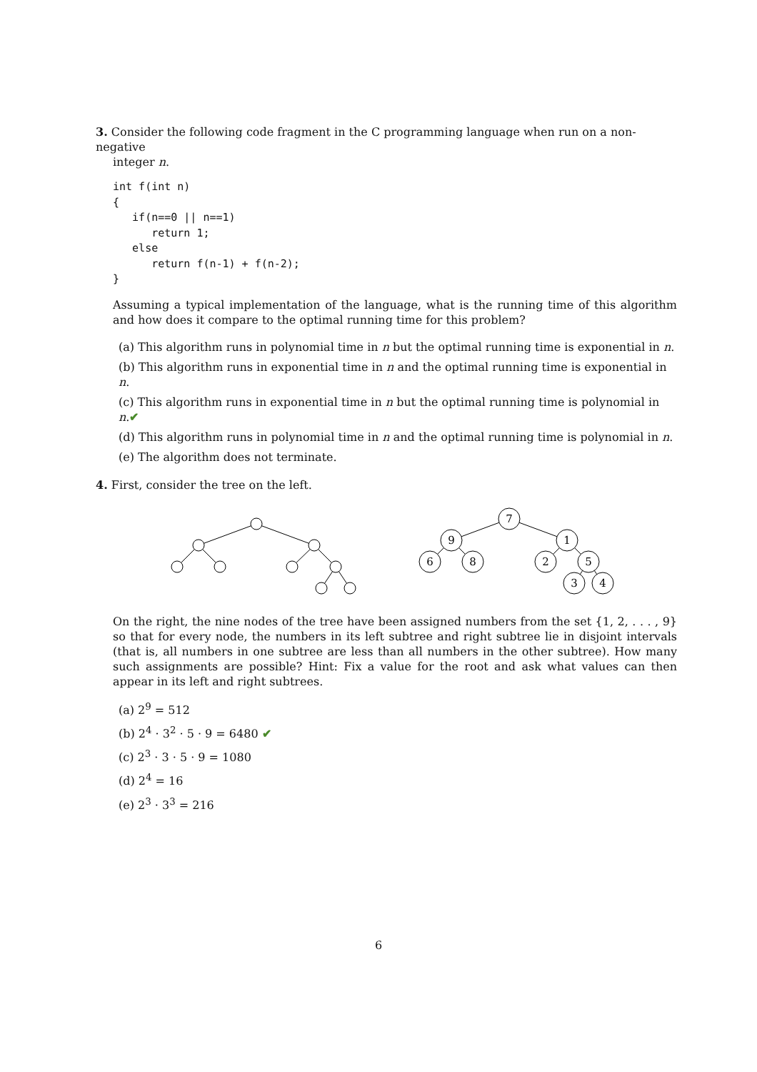3. Consider the following code fragment in the C programming language when run on a non-negative
integer n.
int f(int n)
{
   if(n==0 || n==1)
      return 1;
   else
      return f(n-1) + f(n-2);
}
Assuming a typical implementation of the language, what is the running time of this algorithm and how does it compare to the optimal running time for this problem?
(a) This algorithm runs in polynomial time in n but the optimal running time is exponential in n.
(b) This algorithm runs in exponential time in n and the optimal running time is exponential in n.
(c) This algorithm runs in exponential time in n but the optimal running time is polynomial in n.✔
(d) This algorithm runs in polynomial time in n and the optimal running time is polynomial in n.
(e) The algorithm does not terminate.
4. First, consider the tree on the left.
7
9
1
6
8
2
5
3
4
On the right, the nine nodes of the tree have been assigned numbers from the set {1, 2, . . . , 9} so that for every node, the numbers in its left subtree and right subtree lie in disjoint intervals (that is, all numbers in one subtree are less than all numbers in the other subtree). How many such assignments are possible? Hint: Fix a value for the root and ask what values can then appear in its left and right subtrees.
(a) 2<sup>9</sup> = 512
(b) 2<sup>4</sup> · 3<sup>2</sup> · 5 · 9 = 6480 ✔
(c) 2<sup>3</sup> · 3 · 5 · 9 = 1080
(d) 2<sup>4</sup> = 16
(e) 2<sup>3</sup> · 3<sup>3</sup> = 216
6